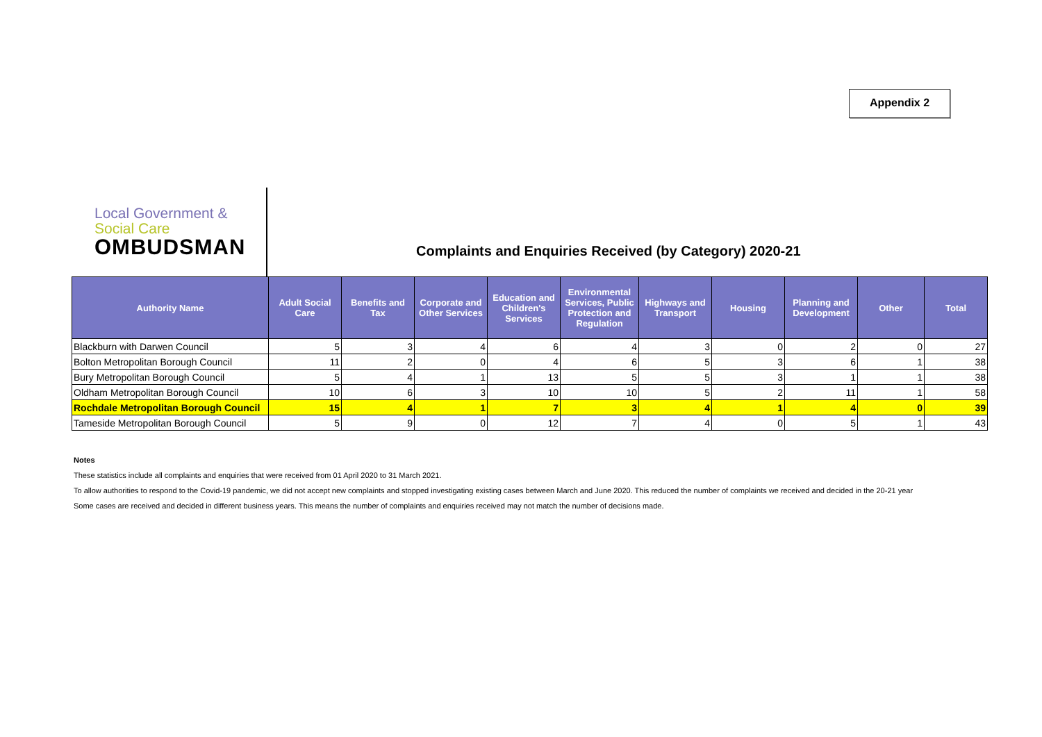Appendix 2
Local Government &
Social Care
OMBUDSMAN
Complaints and Enquiries Received (by Category) 2020-21
| Authority Name | Adult Social Care | Benefits and Tax | Corporate and Other Services | Education and Children's Services | Environmental Services, Public Protection and Regulation | Highways and Transport | Housing | Planning and Development | Other | Total |
| --- | --- | --- | --- | --- | --- | --- | --- | --- | --- | --- |
| Blackburn with Darwen Council | 5 | 3 | 4 | 6 | 4 | 3 | 0 | 2 | 0 | 27 |
| Bolton Metropolitan Borough Council | 11 | 2 | 0 | 4 | 6 | 5 | 3 | 6 | 1 | 38 |
| Bury Metropolitan Borough Council | 5 | 4 | 1 | 13 | 5 | 5 | 3 | 1 | 1 | 38 |
| Oldham Metropolitan Borough Council | 10 | 6 | 3 | 10 | 10 | 5 | 2 | 11 | 1 | 58 |
| Rochdale Metropolitan Borough Council | 15 | 4 | 1 | 7 | 3 | 4 | 1 | 4 | 0 | 39 |
| Tameside Metropolitan Borough Council | 5 | 9 | 0 | 12 | 7 | 4 | 0 | 5 | 1 | 43 |
Notes
These statistics include all complaints and enquiries that were received from 01 April 2020 to 31 March 2021.
To allow authorities to respond to the Covid-19 pandemic, we did not accept new complaints and stopped investigating existing cases between March and June 2020. This reduced the number of complaints we received and decided in the 20-21 year
Some cases are received and decided in different business years. This means the number of complaints and enquiries received may not match the number of decisions made.